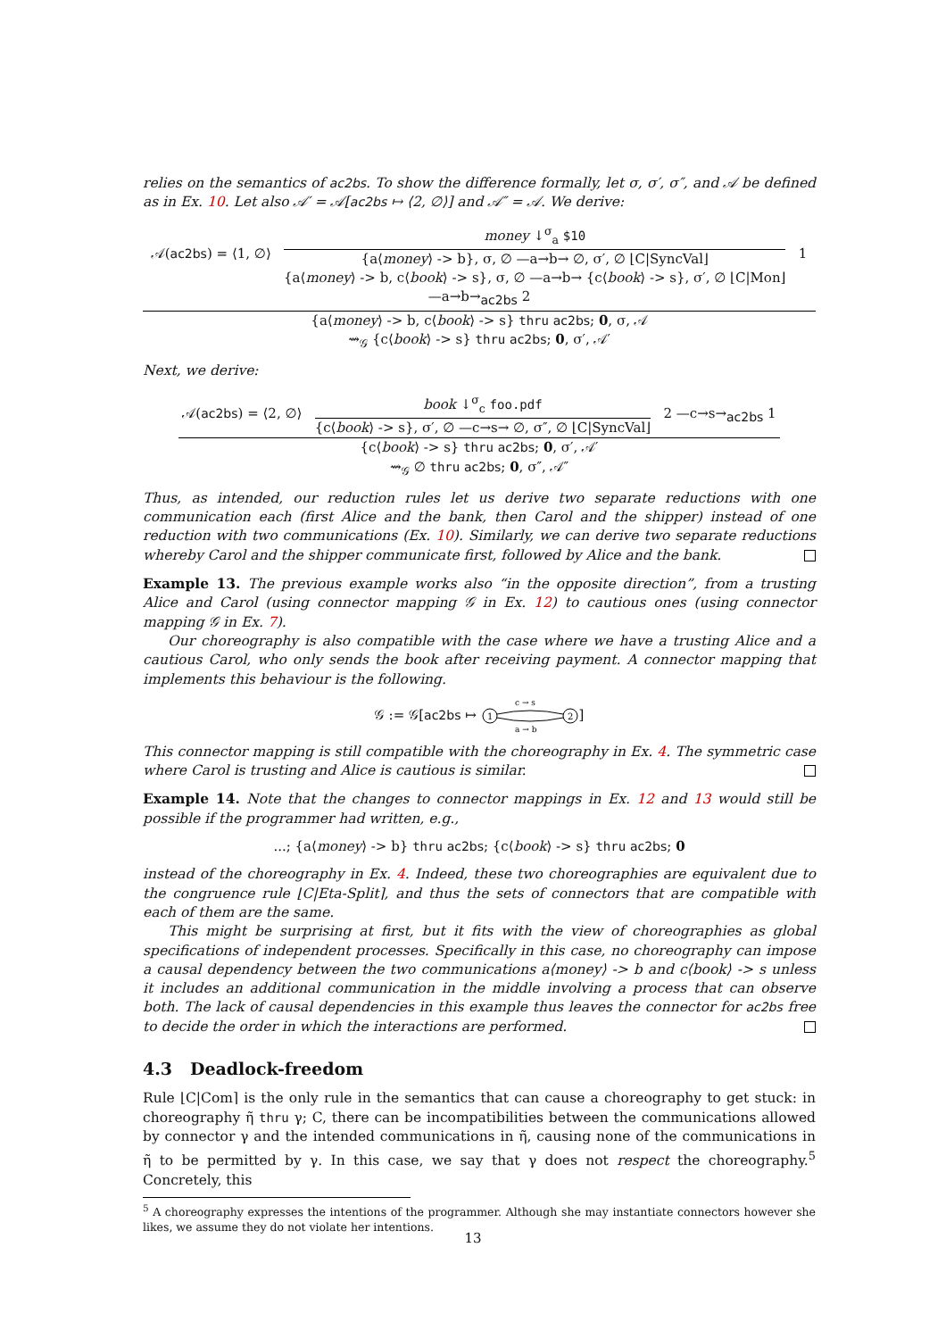relies on the semantics of ac2bs. To show the difference formally, let σ, σ′, σ″, and 𝒜 be defined as in Ex. 10. Let also 𝒜′ = 𝒜[ac2bs ↦ ⟨2, ∅⟩] and 𝒜″ = 𝒜. We derive:
𝒜(ac2bs) = ⟨1, ∅⟩ money ↓<sup>σ</sup><sub>a</sub> $10 {a⟨money⟩ -> b}, σ, ∅ —a→b→ ∅, σ′, ∅ ⌊C|SyncVal⌋ {a⟨money⟩ -> b, c⟨book⟩ -> s}, σ, ∅ —a→b→ {c⟨book⟩ -> s}, σ′, ∅ ⌊C|Mon⌋ 1 —a→b→<sub>ac2bs</sub> 2
{a⟨money⟩ -> b, c⟨book⟩ -> s} thru ac2bs; 0, σ, 𝒜
⇝<sub>𝒢</sub> {c⟨book⟩ -> s} thru ac2bs; 0, σ′, 𝒜′
Next, we derive:
𝒜(ac2bs) = ⟨2, ∅⟩ book ↓<sup>σ</sup><sub>c</sub> foo.pdf {c⟨book⟩ -> s}, σ′, ∅ —c→s→ ∅, σ″, ∅ ⌊C|SyncVal⌋ 2 —c→s→<sub>ac2bs</sub> 1
{c⟨book⟩ -> s} thru ac2bs; 0, σ′, 𝒜′
⇝<sub>𝒢</sub> ∅ thru ac2bs; 0, σ″, 𝒜″
Thus, as intended, our reduction rules let us derive two separate reductions with one communication each (first Alice and the bank, then Carol and the shipper) instead of one reduction with two communications (Ex. 10). Similarly, we can derive two separate reductions whereby Carol and the shipper communicate first, followed by Alice and the bank.
Example 13. The previous example works also “in the opposite direction”, from a trusting Alice and Carol (using connector mapping 𝒢 in Ex. 12) to cautious ones (using connector mapping 𝒢 in Ex. 7).
Our choreography is also compatible with the case where we have a trusting Alice and a cautious Carol, who only sends the book after receiving payment. A connector mapping that implements this behaviour is the following.
𝒢 := 𝒢[ac2bs ↦
c → s
a → b
1
2
]
This connector mapping is still compatible with the choreography in Ex. 4. The symmetric case where Carol is trusting and Alice is cautious is similar.
Example 14. Note that the changes to connector mappings in Ex. 12 and 13 would still be possible if the programmer had written, e.g.,
...; {a⟨money⟩ -> b} thru ac2bs; {c⟨book⟩ -> s} thru ac2bs; 0
instead of the choreography in Ex. 4. Indeed, these two choreographies are equivalent due to the congruence rule ⌊C|Eta-Split⌉, and thus the sets of connectors that are compatible with each of them are the same.
This might be surprising at first, but it fits with the view of choreographies as global specifications of independent processes. Specifically in this case, no choreography can impose a causal dependency between the two communications a⟨money⟩ -> b and c⟨book⟩ -> s unless it includes an additional communication in the middle involving a process that can observe both. The lack of causal dependencies in this example thus leaves the connector for ac2bs free to decide the order in which the interactions are performed.
4.3 Deadlock-freedom
Rule ⌊C|Com⌉ is the only rule in the semantics that can cause a choreography to get stuck: in choreography η̃ thru γ; C, there can be incompatibilities between the communications allowed by connector γ and the intended communications in η̃, causing none of the communications in η̃ to be permitted by γ. In this case, we say that γ does not respect the choreography.<sup>5</sup> Concretely, this
<sup>5</sup> A choreography expresses the intentions of the programmer. Although she may instantiate connectors however she likes, we assume they do not violate her intentions.
13